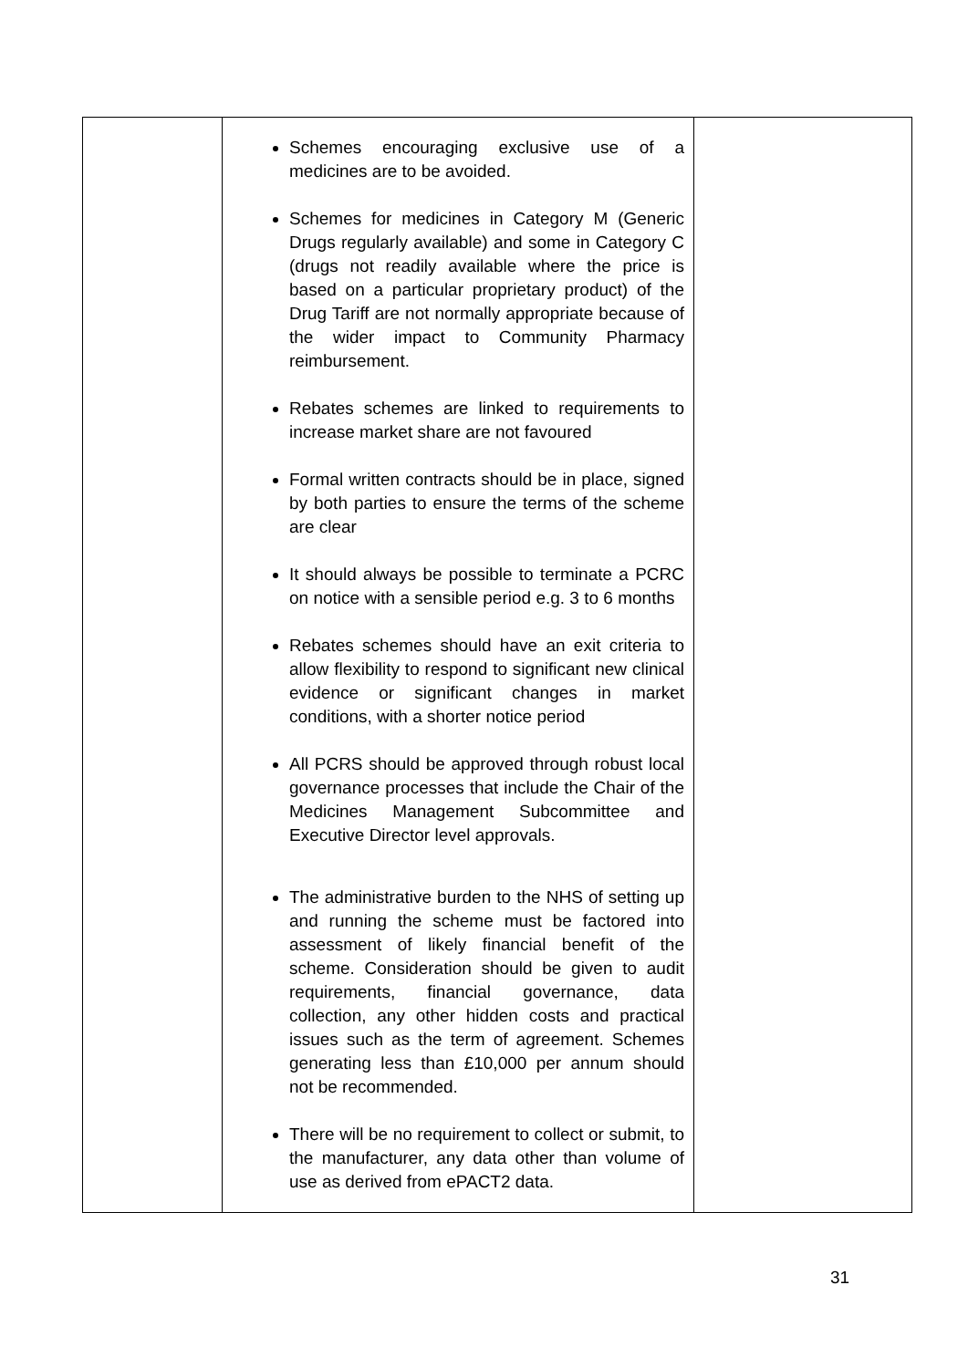| | Schemes encouraging exclusive use of a medicines are to be avoided. Schemes for medicines in Category M (Generic Drugs regularly available) and some in Category C (drugs not readily available where the price is based on a particular proprietary product) of the Drug Tariff are not normally appropriate because of the wider impact to Community Pharmacy reimbursement. Rebates schemes are linked to requirements to increase market share are not favoured Formal written contracts should be in place, signed by both parties to ensure the terms of the scheme are clear It should always be possible to terminate a PCRC on notice with a sensible period e.g. 3 to 6 months Rebates schemes should have an exit criteria to allow flexibility to respond to significant new clinical evidence or significant changes in market conditions, with a shorter notice period All PCRS should be approved through robust local governance processes that include the Chair of the Medicines Management Subcommittee and Executive Director level approvals. The administrative burden to the NHS of setting up and running the scheme must be factored into assessment of likely financial benefit of the scheme. Consideration should be given to audit requirements, financial governance, data collection, any other hidden costs and practical issues such as the term of agreement. Schemes generating less than £10,000 per annum should not be recommended. There will be no requirement to collect or submit, to the manufacturer, any data other than volume of use as derived from ePACT2 data. | |
31